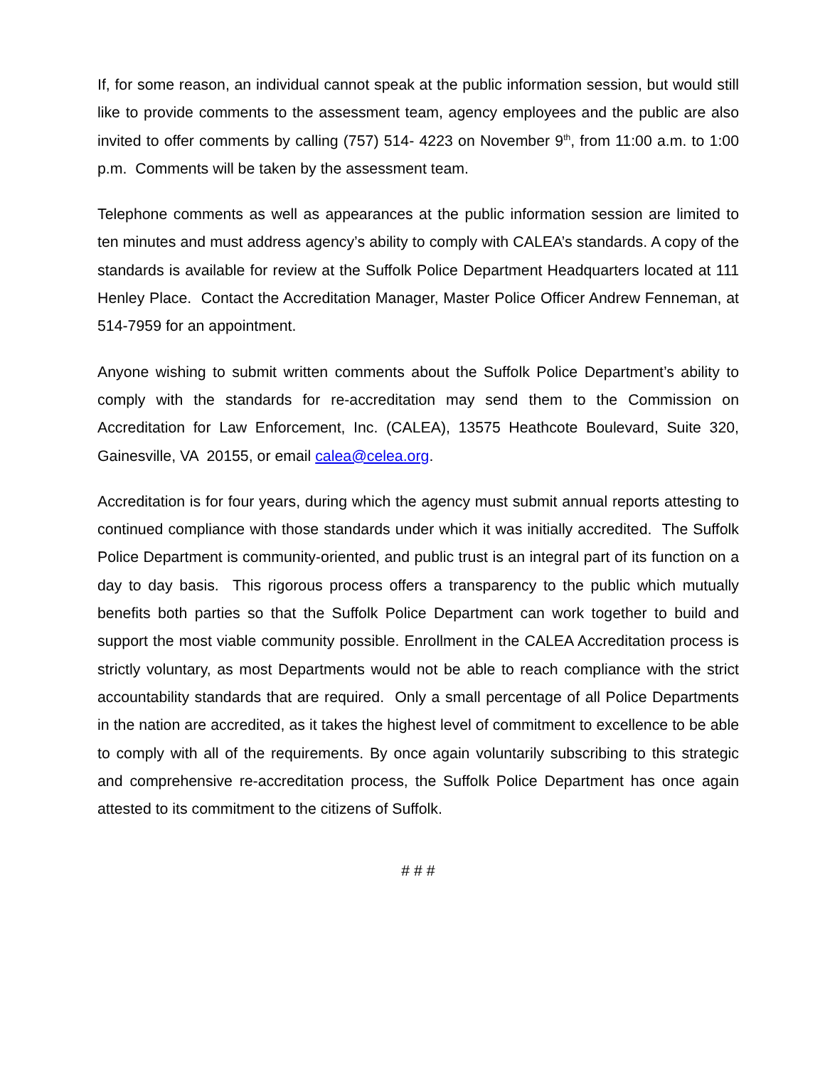If, for some reason, an individual cannot speak at the public information session, but would still like to provide comments to the assessment team, agency employees and the public are also invited to offer comments by calling (757) 514- 4223 on November 9<sup>th</sup>, from 11:00 a.m. to 1:00 p.m. Comments will be taken by the assessment team.
Telephone comments as well as appearances at the public information session are limited to ten minutes and must address agency’s ability to comply with CALEA’s standards. A copy of the standards is available for review at the Suffolk Police Department Headquarters located at 111 Henley Place. Contact the Accreditation Manager, Master Police Officer Andrew Fenneman, at 514-7959 for an appointment.
Anyone wishing to submit written comments about the Suffolk Police Department’s ability to comply with the standards for re-accreditation may send them to the Commission on Accreditation for Law Enforcement, Inc. (CALEA), 13575 Heathcote Boulevard, Suite 320, Gainesville, VA 20155, or email calea@celea.org.
Accreditation is for four years, during which the agency must submit annual reports attesting to continued compliance with those standards under which it was initially accredited. The Suffolk Police Department is community-oriented, and public trust is an integral part of its function on a day to day basis. This rigorous process offers a transparency to the public which mutually benefits both parties so that the Suffolk Police Department can work together to build and support the most viable community possible. Enrollment in the CALEA Accreditation process is strictly voluntary, as most Departments would not be able to reach compliance with the strict accountability standards that are required. Only a small percentage of all Police Departments in the nation are accredited, as it takes the highest level of commitment to excellence to be able to comply with all of the requirements. By once again voluntarily subscribing to this strategic and comprehensive re-accreditation process, the Suffolk Police Department has once again attested to its commitment to the citizens of Suffolk.
# # #